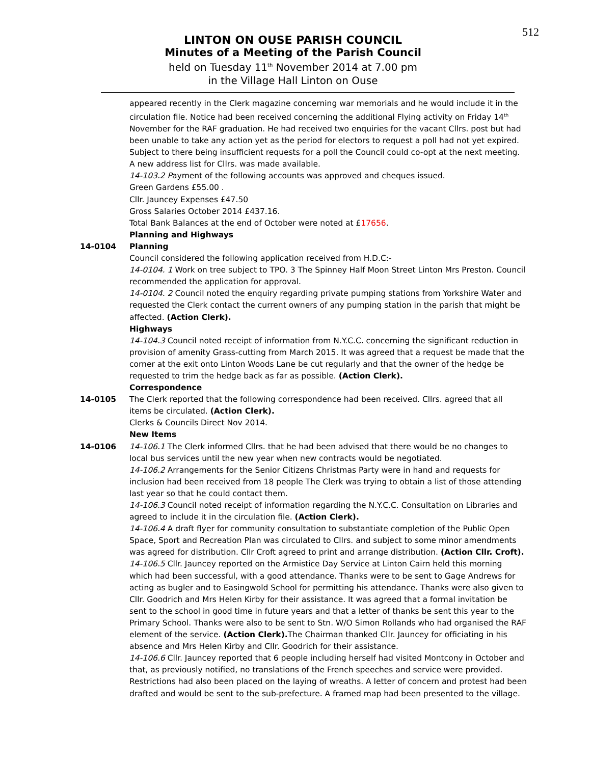512
LINTON ON OUSE PARISH COUNCIL
Minutes of a Meeting of the Parish Council
held on Tuesday 11<sup>th</sup> November 2014 at 7.00 pm
in the Village Hall Linton on Ouse
appeared recently in the Clerk magazine concerning war memorials and he would include it in the circulation file. Notice had been received concerning the additional Flying activity on Friday 14<sup>th</sup> November for the RAF graduation. He had received two enquiries for the vacant Cllrs. post but had been unable to take any action yet as the period for electors to request a poll had not yet expired. Subject to there being insufficient requests for a poll the Council could co-opt at the next meeting. A new address list for Cllrs. was made available.
14-103.2 Payment of the following accounts was approved and cheques issued.
Green Gardens £55.00 .
Cllr. Jauncey Expenses £47.50
Gross Salaries October 2014 £437.16.
Total Bank Balances at the end of October were noted at £17656.
Planning and Highways
14-0104 Planning
Council considered the following application received from H.D.C:-
14-0104. 1 Work on tree subject to TPO. 3 The Spinney Half Moon Street Linton Mrs Preston. Council recommended the application for approval.
14-0104. 2 Council noted the enquiry regarding private pumping stations from Yorkshire Water and requested the Clerk contact the current owners of any pumping station in the parish that might be affected. (Action Clerk).
Highways
14-104.3 Council noted receipt of information from N.Y.C.C. concerning the significant reduction in provision of amenity Grass-cutting from March 2015. It was agreed that a request be made that the corner at the exit onto Linton Woods Lane be cut regularly and that the owner of the hedge be requested to trim the hedge back as far as possible. (Action Clerk).
Correspondence
14-0105 The Clerk reported that the following correspondence had been received. Cllrs. agreed that all items be circulated. (Action Clerk).
Clerks & Councils Direct Nov 2014.
New Items
14-0106 14-106.1 The Clerk informed Cllrs. that he had been advised that there would be no changes to local bus services until the new year when new contracts would be negotiated.
14-106.2 Arrangements for the Senior Citizens Christmas Party were in hand and requests for inclusion had been received from 18 people The Clerk was trying to obtain a list of those attending last year so that he could contact them.
14-106.3 Council noted receipt of information regarding the N.Y.C.C. Consultation on Libraries and agreed to include it in the circulation file. (Action Clerk).
14-106.4 A draft flyer for community consultation to substantiate completion of the Public Open Space, Sport and Recreation Plan was circulated to Cllrs. and subject to some minor amendments was agreed for distribution. Cllr Croft agreed to print and arrange distribution. (Action Cllr. Croft).
14-106.5 Cllr. Jauncey reported on the Armistice Day Service at Linton Cairn held this morning which had been successful, with a good attendance. Thanks were to be sent to Gage Andrews for acting as bugler and to Easingwold School for permitting his attendance. Thanks were also given to Cllr. Goodrich and Mrs Helen Kirby for their assistance. It was agreed that a formal invitation be sent to the school in good time in future years and that a letter of thanks be sent this year to the Primary School. Thanks were also to be sent to Stn. W/O Simon Rollands who had organised the RAF element of the service. (Action Clerk). The Chairman thanked Cllr. Jauncey for officiating in his absence and Mrs Helen Kirby and Cllr. Goodrich for their assistance.
14-106.6 Cllr. Jauncey reported that 6 people including herself had visited Montcony in October and that, as previously notified, no translations of the French speeches and service were provided. Restrictions had also been placed on the laying of wreaths. A letter of concern and protest had been drafted and would be sent to the sub-prefecture. A framed map had been presented to the village.